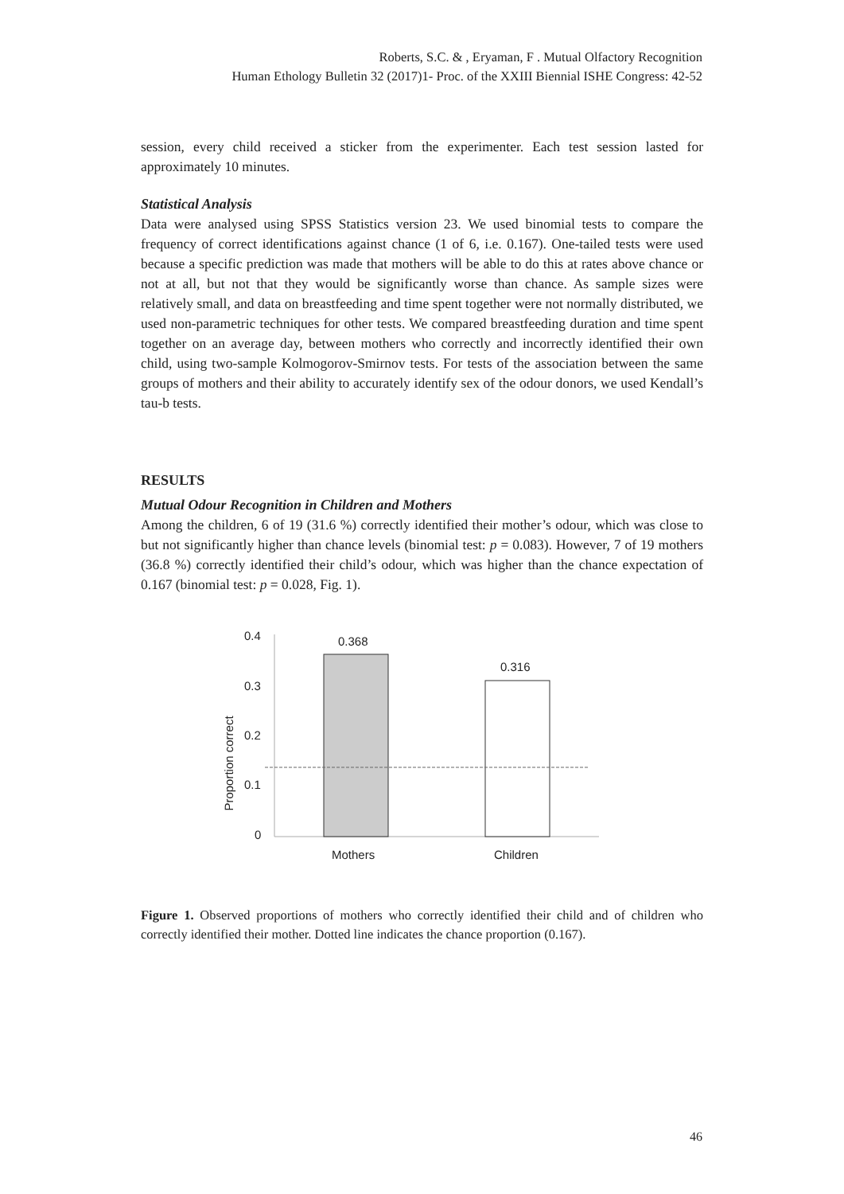Roberts, S.C. & , Eryaman, F . Mutual Olfactory Recognition
Human Ethology Bulletin 32 (2017)1- Proc. of the XXIII Biennial ISHE Congress: 42-52
session, every child received a sticker from the experimenter. Each test session lasted for approximately 10 minutes.
Statistical Analysis
Data were analysed using SPSS Statistics version 23. We used binomial tests to compare the frequency of correct identifications against chance (1 of 6, i.e. 0.167). One-tailed tests were used because a specific prediction was made that mothers will be able to do this at rates above chance or not at all, but not that they would be significantly worse than chance. As sample sizes were relatively small, and data on breastfeeding and time spent together were not normally distributed, we used non-parametric techniques for other tests. We compared breastfeeding duration and time spent together on an average day, between mothers who correctly and incorrectly identified their own child, using two-sample Kolmogorov-Smirnov tests. For tests of the association between the same groups of mothers and their ability to accurately identify sex of the odour donors, we used Kendall’s tau-b tests.
RESULTS
Mutual Odour Recognition in Children and Mothers
Among the children, 6 of 19 (31.6 %) correctly identified their mother’s odour, which was close to but not significantly higher than chance levels (binomial test: p = 0.083). However, 7 of 19 mothers (36.8 %) correctly identified their child’s odour, which was higher than the chance expectation of 0.167 (binomial test: p = 0.028, Fig. 1).
Proportion correct
0.4
0.3
0.2
0.1
0
0.368
0.316
Mothers
Children
Figure 1. Observed proportions of mothers who correctly identified their child and of children who correctly identified their mother. Dotted line indicates the chance proportion (0.167).
46